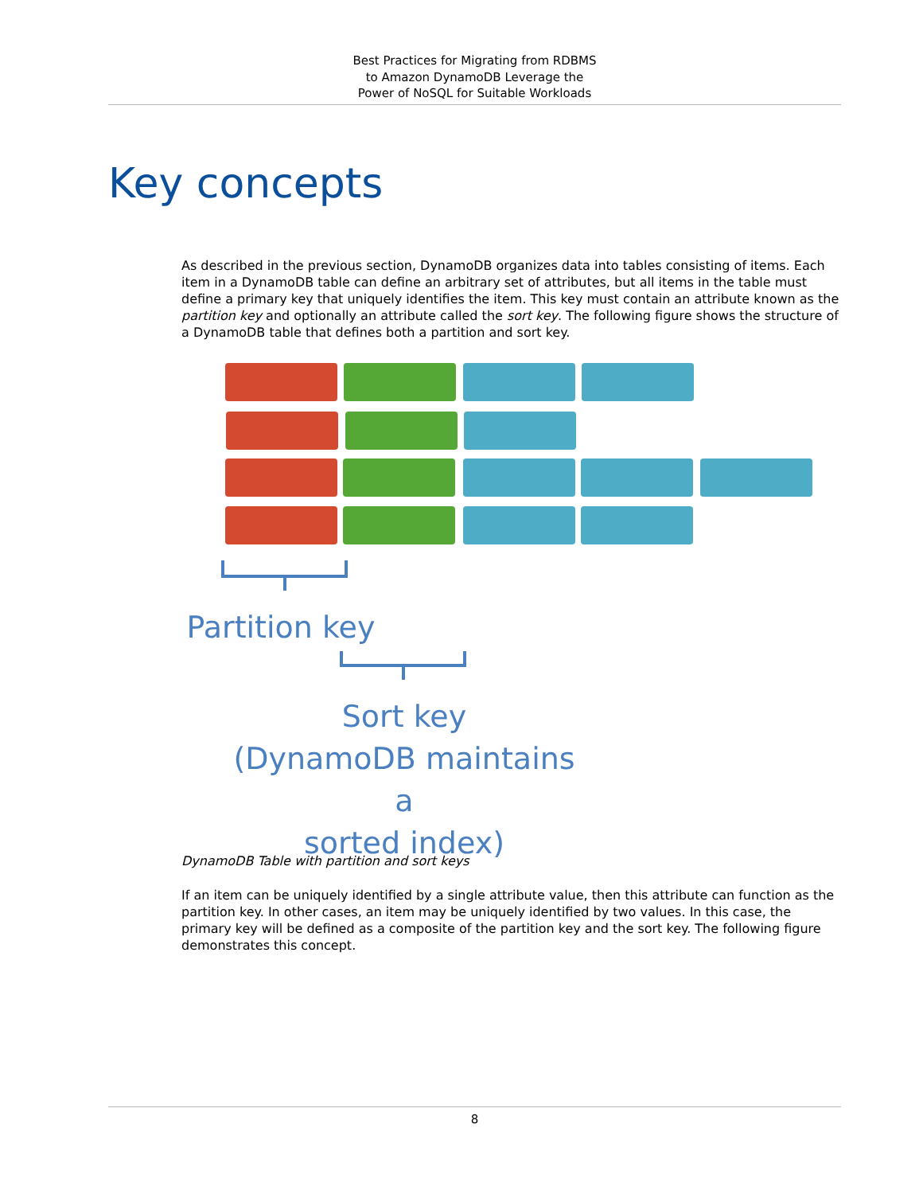Best Practices for Migrating from RDBMS
to Amazon DynamoDB Leverage the
Power of NoSQL for Suitable Workloads
Key concepts
As described in the previous section, DynamoDB organizes data into tables consisting of items. Each item in a DynamoDB table can define an arbitrary set of attributes, but all items in the table must define a primary key that uniquely identifies the item. This key must contain an attribute known as the partition key and optionally an attribute called the sort key. The following figure shows the structure of a DynamoDB table that defines both a partition and sort key.
Partition key
Sort key
(DynamoDB maintains a
sorted index)
DynamoDB Table with partition and sort keys
If an item can be uniquely identified by a single attribute value, then this attribute can function as the partition key. In other cases, an item may be uniquely identified by two values. In this case, the primary key will be defined as a composite of the partition key and the sort key. The following figure demonstrates this concept.
8